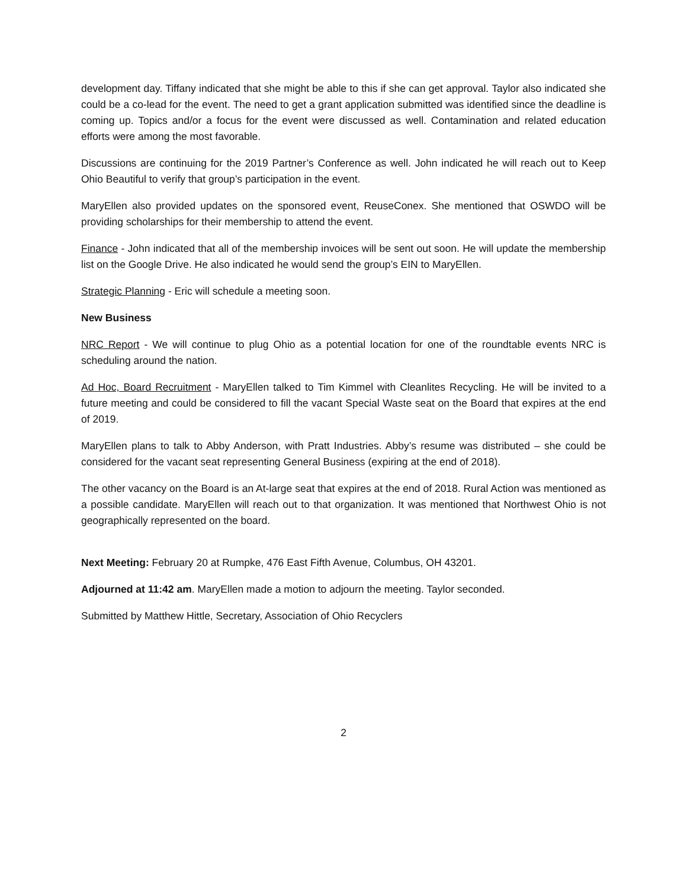development day. Tiffany indicated that she might be able to this if she can get approval. Taylor also indicated she could be a co-lead for the event. The need to get a grant application submitted was identified since the deadline is coming up. Topics and/or a focus for the event were discussed as well. Contamination and related education efforts were among the most favorable.
Discussions are continuing for the 2019 Partner’s Conference as well. John indicated he will reach out to Keep Ohio Beautiful to verify that group’s participation in the event.
MaryEllen also provided updates on the sponsored event, ReuseConex. She mentioned that OSWDO will be providing scholarships for their membership to attend the event.
Finance - John indicated that all of the membership invoices will be sent out soon. He will update the membership list on the Google Drive. He also indicated he would send the group’s EIN to MaryEllen.
Strategic Planning - Eric will schedule a meeting soon.
New Business
NRC Report - We will continue to plug Ohio as a potential location for one of the roundtable events NRC is scheduling around the nation.
Ad Hoc, Board Recruitment - MaryEllen talked to Tim Kimmel with Cleanlites Recycling. He will be invited to a future meeting and could be considered to fill the vacant Special Waste seat on the Board that expires at the end of 2019.
MaryEllen plans to talk to Abby Anderson, with Pratt Industries. Abby’s resume was distributed – she could be considered for the vacant seat representing General Business (expiring at the end of 2018).
The other vacancy on the Board is an At-large seat that expires at the end of 2018. Rural Action was mentioned as a possible candidate. MaryEllen will reach out to that organization. It was mentioned that Northwest Ohio is not geographically represented on the board.
Next Meeting: February 20 at Rumpke, 476 East Fifth Avenue, Columbus, OH 43201.
Adjourned at 11:42 am. MaryEllen made a motion to adjourn the meeting. Taylor seconded.
Submitted by Matthew Hittle, Secretary, Association of Ohio Recyclers
2